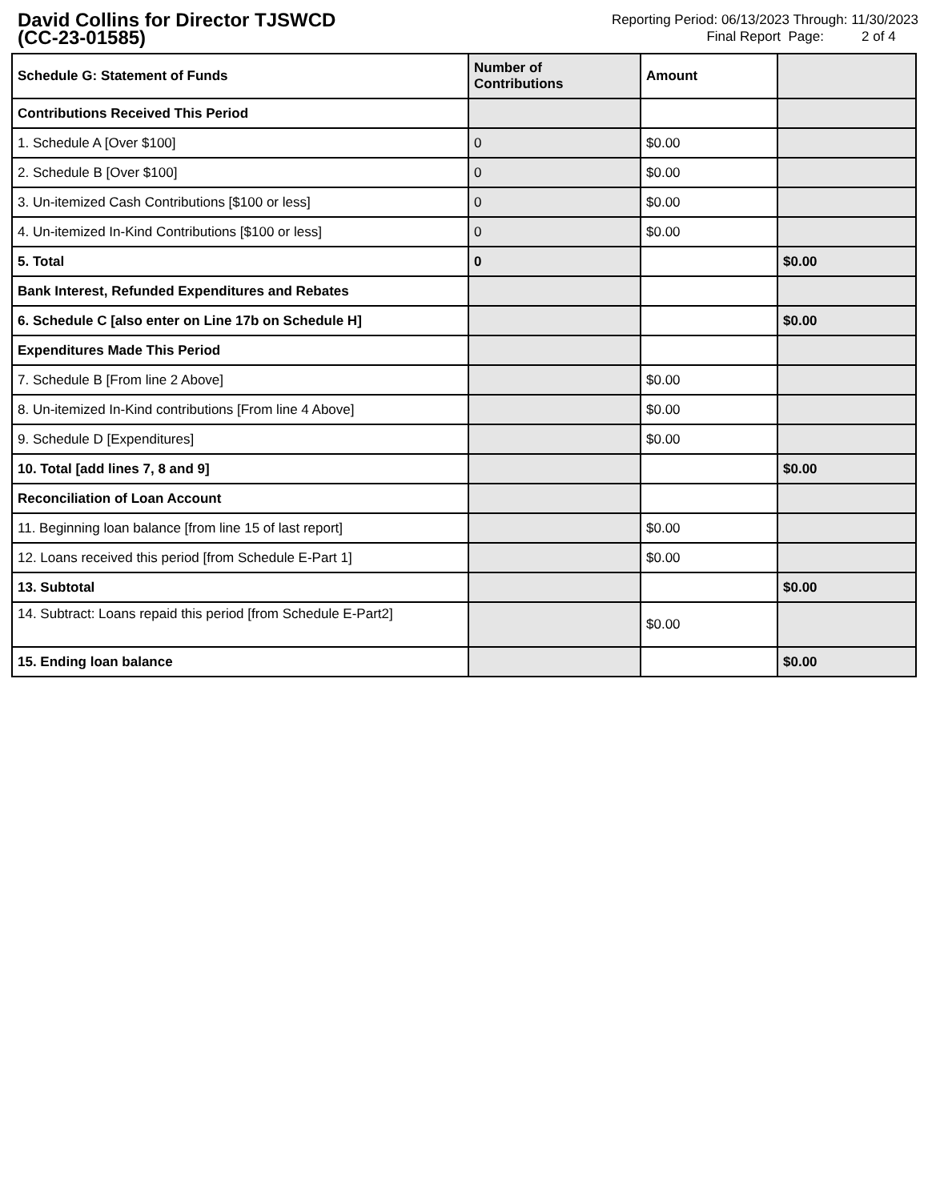David Collins for Director TJSWCD
(CC-23-01585)
Reporting Period: 06/13/2023 Through: 11/30/2023
Final Report Page: 2 of 4
| Schedule G: Statement of Funds | Number of Contributions | Amount | |
| --- | --- | --- | --- |
| Contributions Received This Period | | | |
| 1. Schedule A [Over $100] | 0 | $0.00 | |
| 2. Schedule B [Over $100] | 0 | $0.00 | |
| 3. Un-itemized Cash Contributions [$100 or less] | 0 | $0.00 | |
| 4. Un-itemized In-Kind Contributions [$100 or less] | 0 | $0.00 | |
| 5. Total | 0 | | $0.00 |
| Bank Interest, Refunded Expenditures and Rebates | | | |
| 6. Schedule C [also enter on Line 17b on Schedule H] | | | $0.00 |
| Expenditures Made This Period | | | |
| 7. Schedule B [From line 2 Above] | | $0.00 | |
| 8. Un-itemized In-Kind contributions [From line 4 Above] | | $0.00 | |
| 9. Schedule D [Expenditures] | | $0.00 | |
| 10. Total [add lines 7, 8 and 9] | | | $0.00 |
| Reconciliation of Loan Account | | | |
| 11. Beginning loan balance [from line 15 of last report] | | $0.00 | |
| 12. Loans received this period [from Schedule E-Part 1] | | $0.00 | |
| 13. Subtotal | | | $0.00 |
| 14. Subtract: Loans repaid this period [from Schedule E-Part2] | | $0.00 | |
| 15. Ending loan balance | | | $0.00 |